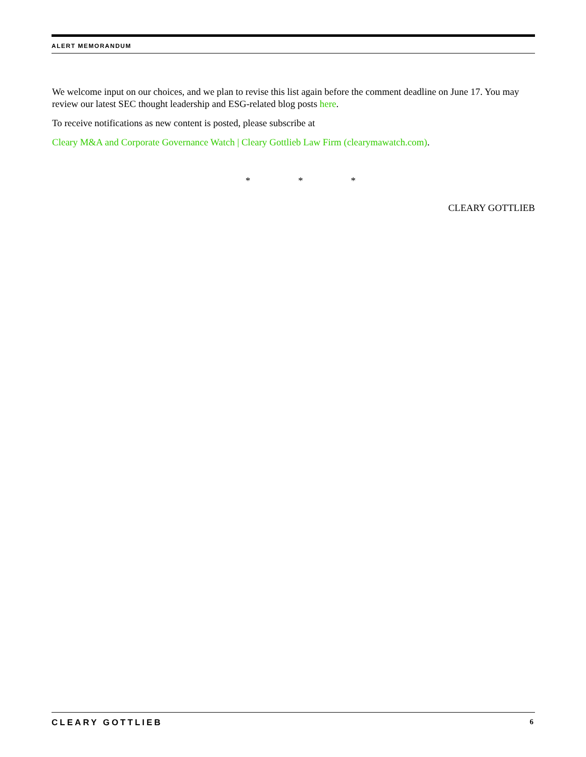ALERT MEMORANDUM
We welcome input on our choices, and we plan to revise this list again before the comment deadline on June 17. You may review our latest SEC thought leadership and ESG-related blog posts here.
To receive notifications as new content is posted, please subscribe at
Cleary M&A and Corporate Governance Watch | Cleary Gottlieb Law Firm (clearymawatch.com).
* * *
CLEARY GOTTLIEB
CLEARY GOTTLIEB 6